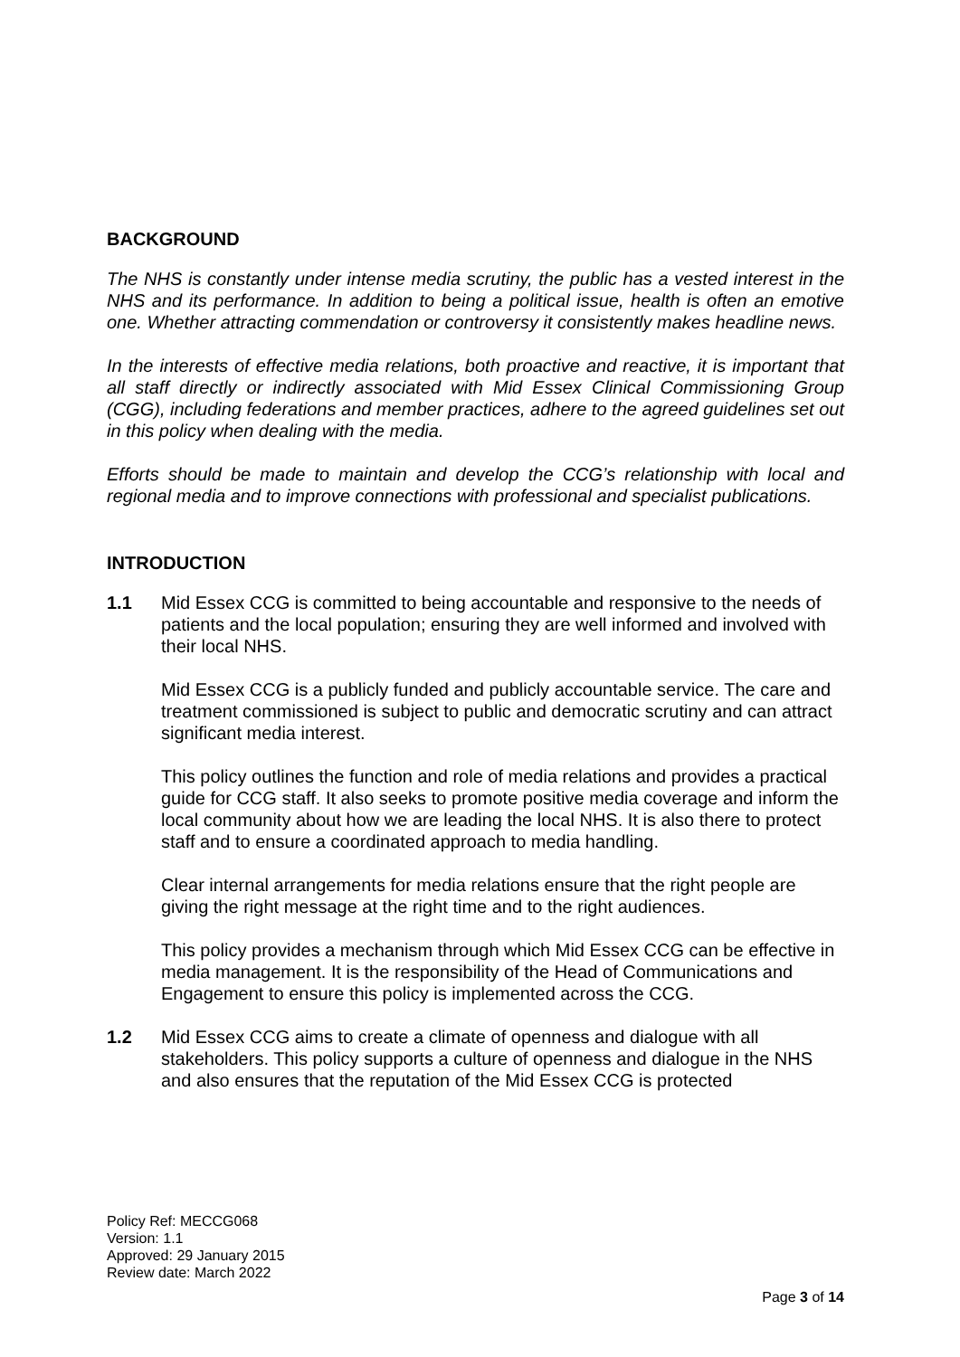BACKGROUND
The NHS is constantly under intense media scrutiny, the public has a vested interest in the NHS and its performance. In addition to being a political issue, health is often an emotive one. Whether attracting commendation or controversy it consistently makes headline news.
In the interests of effective media relations, both proactive and reactive, it is important that all staff directly or indirectly associated with Mid Essex Clinical Commissioning Group (CGG), including federations and member practices, adhere to the agreed guidelines set out in this policy when dealing with the media.
Efforts should be made to maintain and develop the CCG’s relationship with local and regional media and to improve connections with professional and specialist publications.
INTRODUCTION
1.1 Mid Essex CCG is committed to being accountable and responsive to the needs of patients and the local population; ensuring they are well informed and involved with their local NHS.
Mid Essex CCG is a publicly funded and publicly accountable service. The care and treatment commissioned is subject to public and democratic scrutiny and can attract significant media interest.
This policy outlines the function and role of media relations and provides a practical guide for CCG staff. It also seeks to promote positive media coverage and inform the local community about how we are leading the local NHS. It is also there to protect staff and to ensure a coordinated approach to media handling.
Clear internal arrangements for media relations ensure that the right people are giving the right message at the right time and to the right audiences.
This policy provides a mechanism through which Mid Essex CCG can be effective in media management. It is the responsibility of the Head of Communications and Engagement to ensure this policy is implemented across the CCG.
1.2 Mid Essex CCG aims to create a climate of openness and dialogue with all stakeholders. This policy supports a culture of openness and dialogue in the NHS and also ensures that the reputation of the Mid Essex CCG is protected
Policy Ref: MECCG068
Version: 1.1
Approved: 29 January 2015
Review date: March 2022
Page 3 of 14